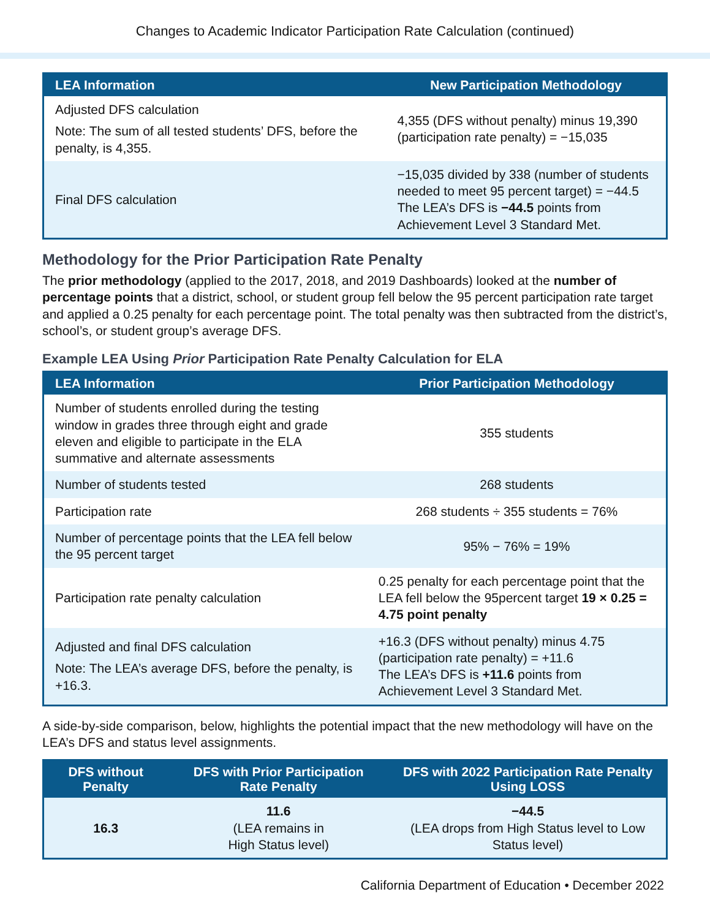Changes to Academic Indicator Participation Rate Calculation (continued)
| LEA Information | New Participation Methodology |
| --- | --- |
| Adjusted DFS calculation Note: The sum of all tested students’ DFS, before the penalty, is 4,355. | 4,355 (DFS without penalty) minus 19,390 (participation rate penalty) = −15,035 |
| Final DFS calculation | −15,035 divided by 338 (number of students needed to meet 95 percent target) = −44.5 The LEA’s DFS is −44.5 points from Achievement Level 3 Standard Met. |
Methodology for the Prior Participation Rate Penalty
The prior methodology (applied to the 2017, 2018, and 2019 Dashboards) looked at the number of percentage points that a district, school, or student group fell below the 95 percent participation rate target and applied a 0.25 penalty for each percentage point. The total penalty was then subtracted from the district’s, school’s, or student group’s average DFS.
Example LEA Using Prior Participation Rate Penalty Calculation for ELA
| LEA Information | Prior Participation Methodology |
| --- | --- |
| Number of students enrolled during the testing window in grades three through eight and grade eleven and eligible to participate in the ELA summative and alternate assessments | 355 students |
| Number of students tested | 268 students |
| Participation rate | 268 students ÷ 355 students = 76% |
| Number of percentage points that the LEA fell below the 95 percent target | 95% − 76% = 19% |
| Participation rate penalty calculation | 0.25 penalty for each percentage point that the LEA fell below the 95percent target 19 × 0.25 = 4.75 point penalty |
| Adjusted and final DFS calculation Note: The LEA’s average DFS, before the penalty, is +16.3. | +16.3 (DFS without penalty) minus 4.75 (participation rate penalty) = +11.6 The LEA’s DFS is +11.6 points from Achievement Level 3 Standard Met. |
A side-by-side comparison, below, highlights the potential impact that the new methodology will have on the LEA’s DFS and status level assignments.
| DFS without Penalty | DFS with Prior Participation Rate Penalty | DFS with 2022 Participation Rate Penalty Using LOSS |
| --- | --- | --- |
| 16.3 | 11.6 (LEA remains in High Status level) | −44.5 (LEA drops from High Status level to Low Status level) |
California Department of Education • December 2022